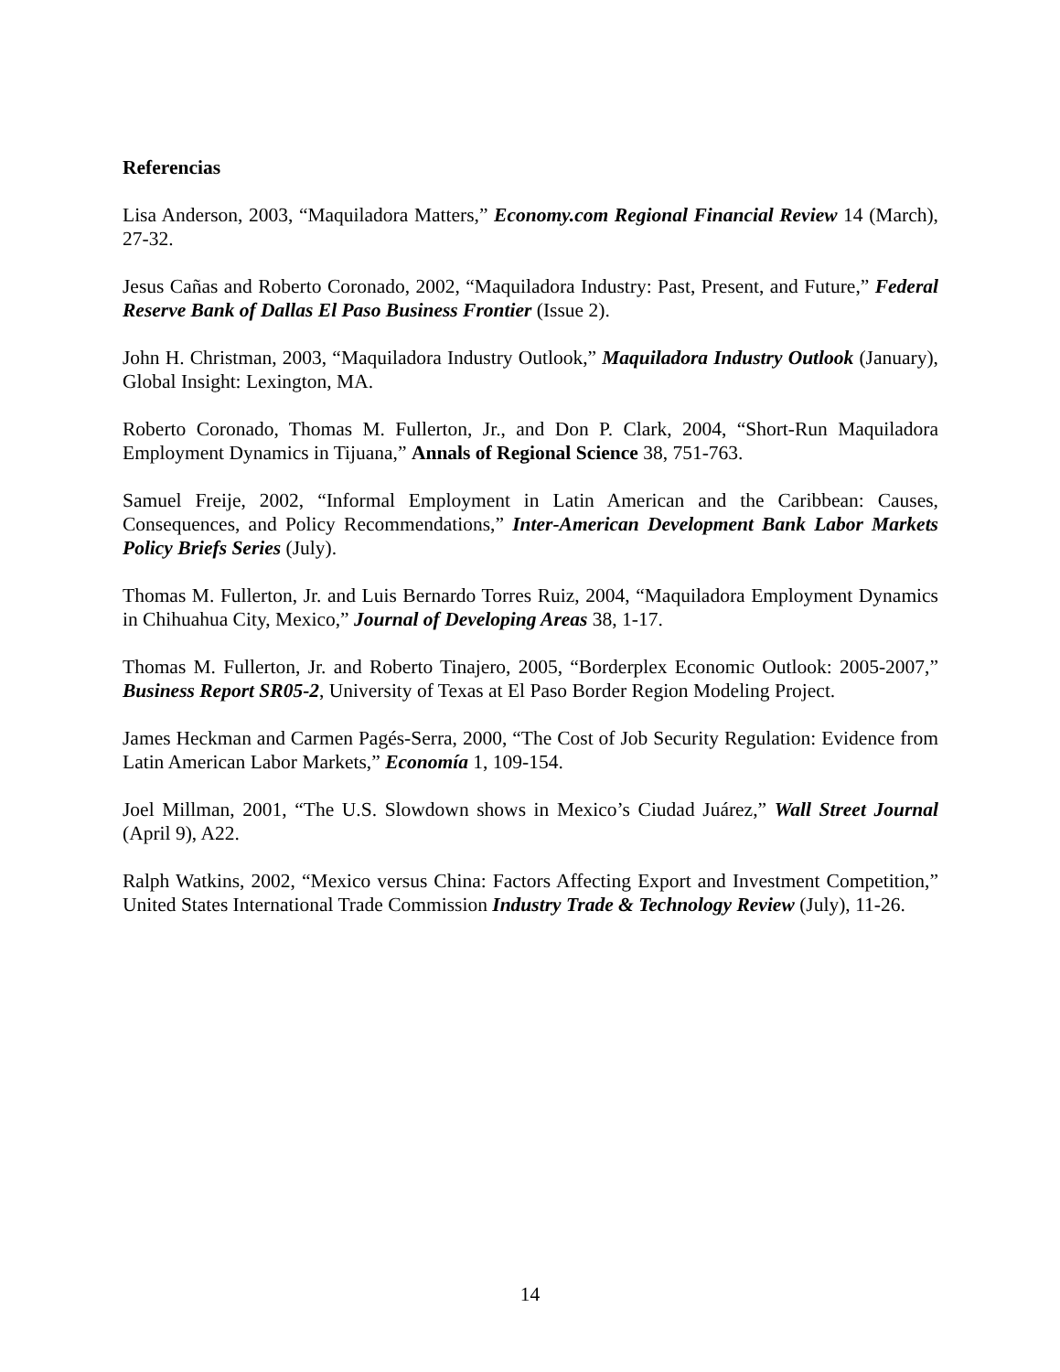Referencias
Lisa Anderson, 2003, “Maquiladora Matters,” Economy.com Regional Financial Review 14 (March), 27-32.
Jesus Cañas and Roberto Coronado, 2002, “Maquiladora Industry: Past, Present, and Future,” Federal Reserve Bank of Dallas El Paso Business Frontier (Issue 2).
John H. Christman, 2003, “Maquiladora Industry Outlook,” Maquiladora Industry Outlook (January), Global Insight: Lexington, MA.
Roberto Coronado, Thomas M. Fullerton, Jr., and Don P. Clark, 2004, “Short-Run Maquiladora Employment Dynamics in Tijuana,” Annals of Regional Science 38, 751-763.
Samuel Freije, 2002, “Informal Employment in Latin American and the Caribbean: Causes, Consequences, and Policy Recommendations,” Inter-American Development Bank Labor Markets Policy Briefs Series (July).
Thomas M. Fullerton, Jr. and Luis Bernardo Torres Ruiz, 2004, “Maquiladora Employment Dynamics in Chihuahua City, Mexico,” Journal of Developing Areas 38, 1-17.
Thomas M. Fullerton, Jr. and Roberto Tinajero, 2005, “Borderplex Economic Outlook: 2005-2007,” Business Report SR05-2, University of Texas at El Paso Border Region Modeling Project.
James Heckman and Carmen Pagés-Serra, 2000, “The Cost of Job Security Regulation: Evidence from Latin American Labor Markets,” Economía 1, 109-154.
Joel Millman, 2001, “The U.S. Slowdown shows in Mexico’s Ciudad Juárez,” Wall Street Journal (April 9), A22.
Ralph Watkins, 2002, “Mexico versus China: Factors Affecting Export and Investment Competition,” United States International Trade Commission Industry Trade & Technology Review (July), 11-26.
14